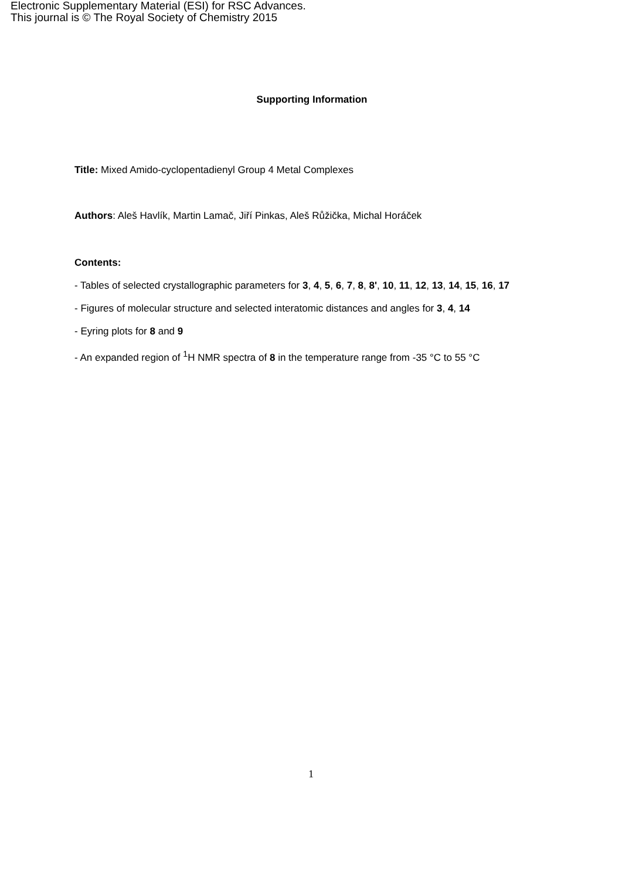Electronic Supplementary Material (ESI) for RSC Advances.
This journal is © The Royal Society of Chemistry 2015
Supporting Information
Title: Mixed Amido-cyclopentadienyl Group 4 Metal Complexes
Authors: Aleš Havlík, Martin Lamač, Jiří Pinkas, Aleš Růžička, Michal Horáček
Contents:
- Tables of selected crystallographic parameters for 3, 4, 5, 6, 7, 8, 8', 10, 11, 12, 13, 14, 15, 16, 17
- Figures of molecular structure and selected interatomic distances and angles for 3, 4, 14
- Eyring plots for 8 and 9
- An expanded region of <sup>1</sup>H NMR spectra of 8 in the temperature range from -35 °C to 55 °C
1